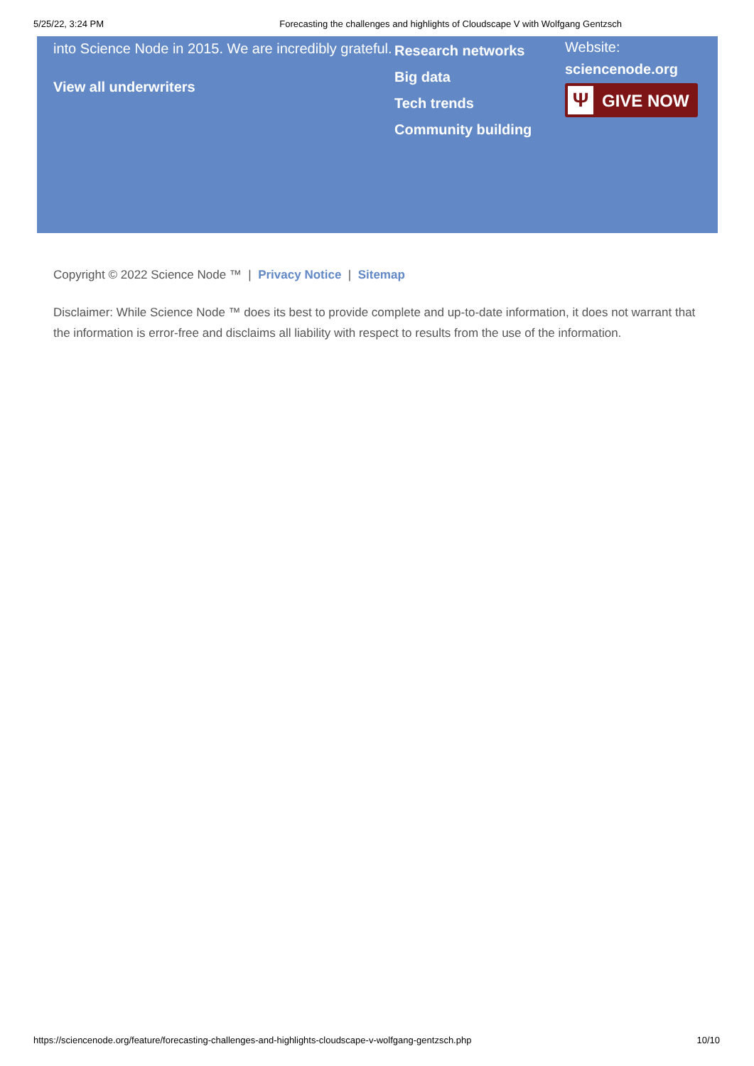5/25/22, 3:24 PM Forecasting the challenges and highlights of Cloudscape V with Wolfgang Gentzsch
into Science Node in 2015. We are incredibly grateful.
View all underwriters
Research networks
Big data
Tech trends
Community building
Website:
sciencenode.org
Ψ GIVE NOW
Copyright © 2022 Science Node ™ | Privacy Notice | Sitemap
Disclaimer: While Science Node ™ does its best to provide complete and up-to-date information, it does not warrant that the information is error-free and disclaims all liability with respect to results from the use of the information.
https://sciencenode.org/feature/forecasting-challenges-and-highlights-cloudscape-v-wolfgang-gentzsch.php 10/10